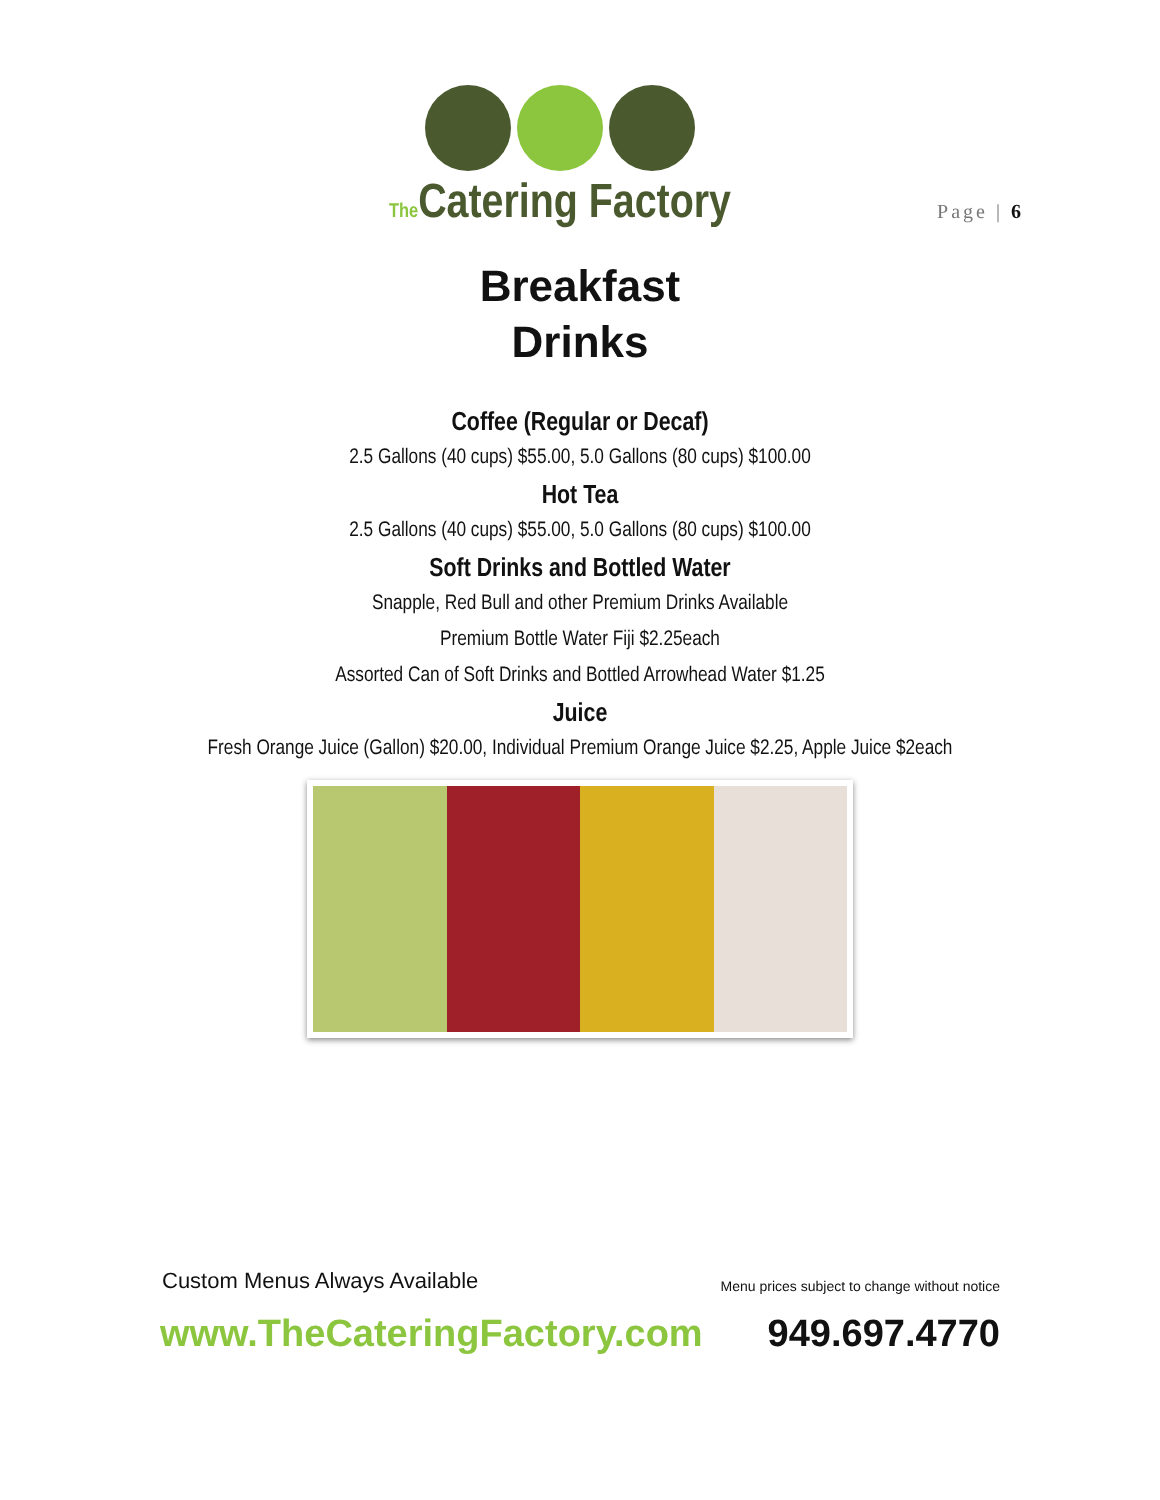The Catering Factory
Page | 6
Breakfast
Drinks
Coffee (Regular or Decaf)
2.5 Gallons (40 cups) $55.00, 5.0 Gallons (80 cups) $100.00
Hot Tea
2.5 Gallons (40 cups) $55.00, 5.0 Gallons (80 cups) $100.00
Soft Drinks and Bottled Water
Snapple, Red Bull and other Premium Drinks Available
Premium Bottle Water Fiji $2.25each
Assorted Can of Soft Drinks and Bottled Arrowhead Water $1.25
Juice
Fresh Orange Juice (Gallon) $20.00, Individual Premium Orange Juice $2.25, Apple Juice $2each
Custom Menus Always Available Menu prices subject to change without notice
www.TheCateringFactory.com 949.697.4770